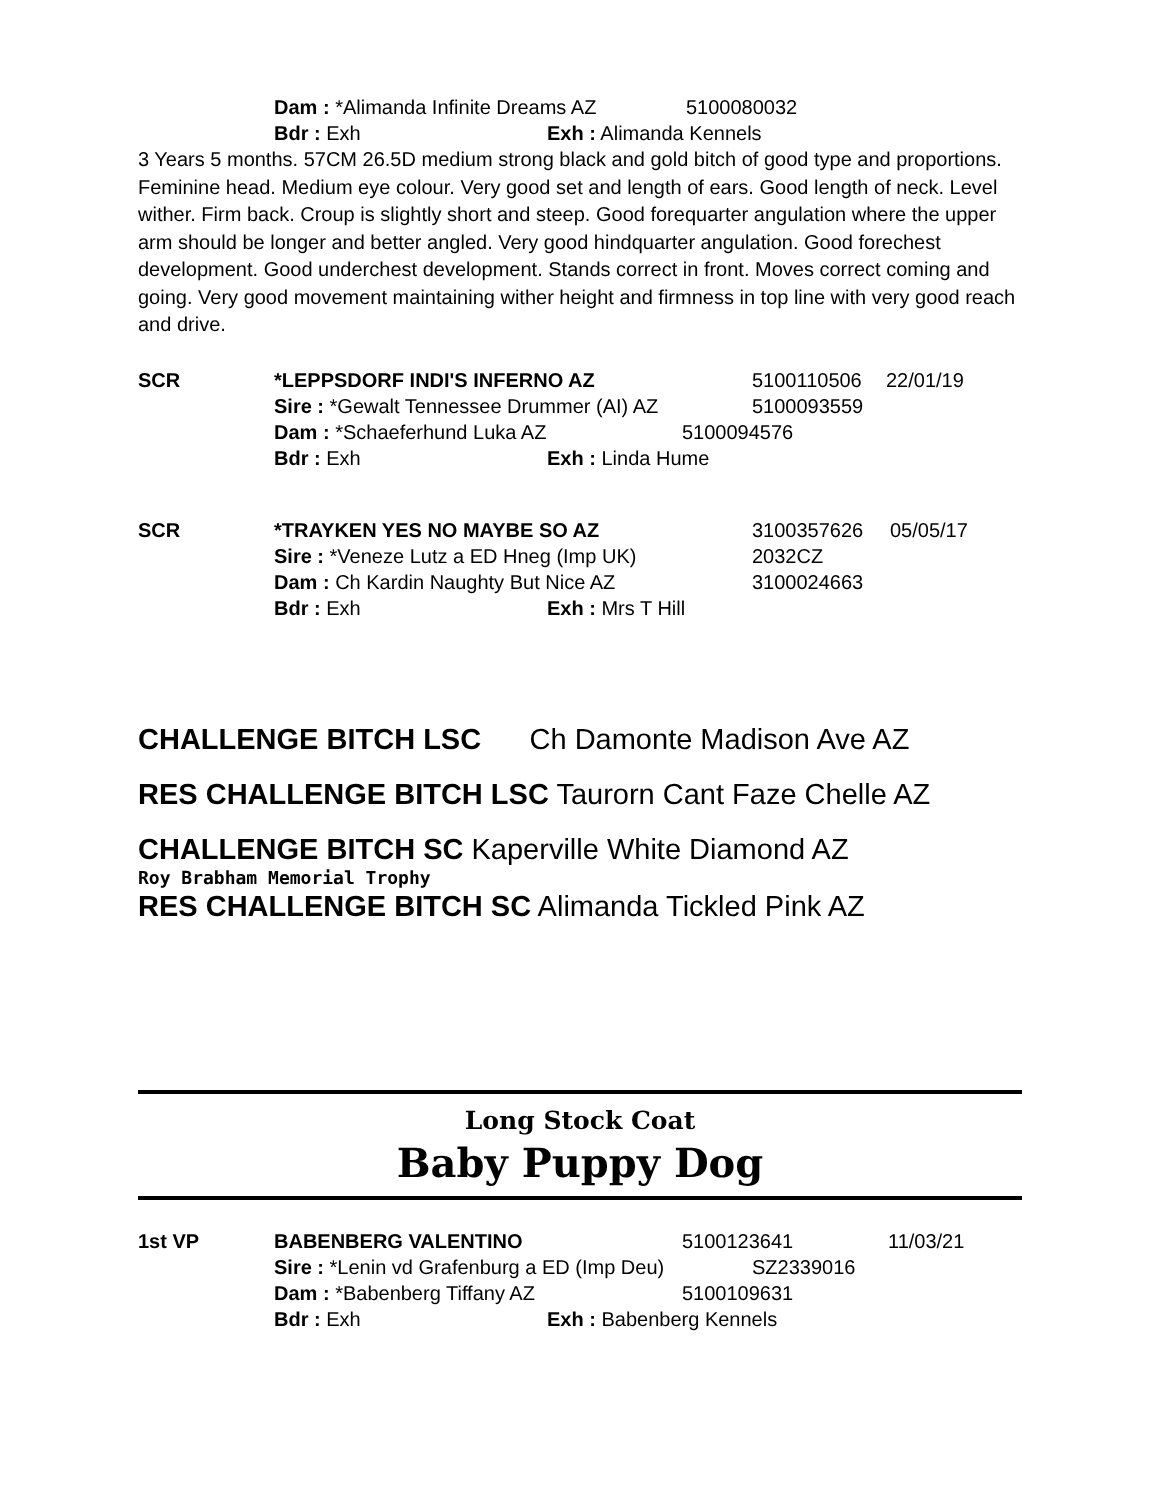Dam : *Alimanda Infinite Dreams AZ 5100080032
Bdr : Exh Exh : Alimanda Kennels
3 Years 5 months. 57CM 26.5D medium strong black and gold bitch of good type and proportions. Feminine head. Medium eye colour. Very good set and length of ears. Good length of neck. Level wither. Firm back. Croup is slightly short and steep. Good forequarter angulation where the upper arm should be longer and better angled. Very good hindquarter angulation. Good forechest development. Good underchest development. Stands correct in front. Moves correct coming and going. Very good movement maintaining wither height and firmness in top line with very good reach and drive.
SCR *LEPPSDORF INDI'S INFERNO AZ 5100110506 22/01/19
Sire : *Gewalt Tennessee Drummer (AI) AZ 5100093559
Dam : *Schaeferhund Luka AZ 5100094576
Bdr : Exh Exh : Linda Hume
SCR *TRAYKEN YES NO MAYBE SO AZ 3100357626 05/05/17
Sire : *Veneze Lutz a ED Hneg (Imp UK) 2032CZ
Dam : Ch Kardin Naughty But Nice AZ 3100024663
Bdr : Exh Exh : Mrs T Hill
CHALLENGE BITCH LSC Ch Damonte Madison Ave AZ
RES CHALLENGE BITCH LSC Taurorn Cant Faze Chelle AZ
CHALLENGE BITCH SC Kaperville White Diamond AZ
Roy Brabham Memorial Trophy
RES CHALLENGE BITCH SC Alimanda Tickled Pink AZ
Long Stock Coat
Baby Puppy Dog
1st VP BABENBERG VALENTINO 5100123641 11/03/21
Sire : *Lenin vd Grafenburg a ED (Imp Deu) SZ2339016
Dam : *Babenberg Tiffany AZ 5100109631
Bdr : Exh Exh : Babenberg Kennels